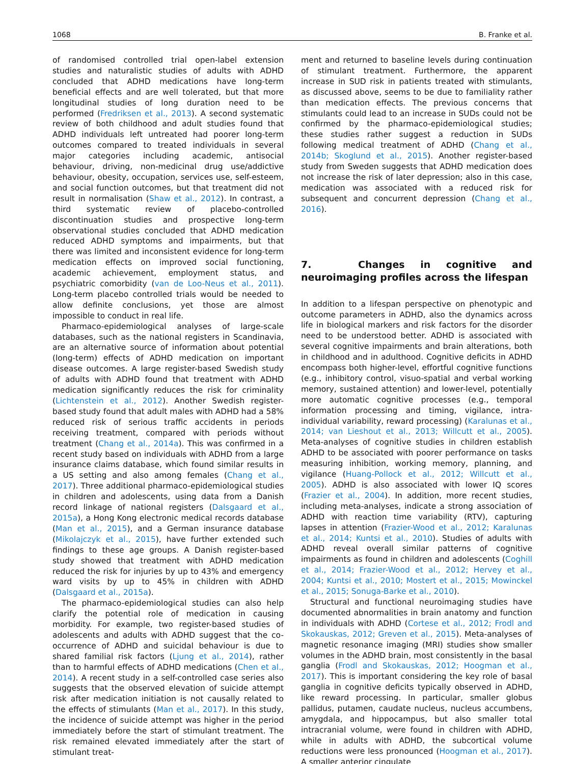1068 B. Franke et al.
of randomised controlled trial open-label extension studies and naturalistic studies of adults with ADHD concluded that ADHD medications have long-term beneficial effects and are well tolerated, but that more longitudinal studies of long duration need to be performed (Fredriksen et al., 2013). A second systematic review of both childhood and adult studies found that ADHD individuals left untreated had poorer long-term outcomes compared to treated individuals in several major categories including academic, antisocial behaviour, driving, non-medicinal drug use/addictive behaviour, obesity, occupation, services use, self-esteem, and social function outcomes, but that treatment did not result in normalisation (Shaw et al., 2012). In contrast, a third systematic review of placebo-controlled discontinuation studies and prospective long-term observational studies concluded that ADHD medication reduced ADHD symptoms and impairments, but that there was limited and inconsistent evidence for long-term medication effects on improved social functioning, academic achievement, employment status, and psychiatric comorbidity (van de Loo-Neus et al., 2011). Long-term placebo controlled trials would be needed to allow definite conclusions, yet those are almost impossible to conduct in real life.
Pharmaco-epidemiological analyses of large-scale databases, such as the national registers in Scandinavia, are an alternative source of information about potential (long-term) effects of ADHD medication on important disease outcomes. A large register-based Swedish study of adults with ADHD found that treatment with ADHD medication significantly reduces the risk for criminality (Lichtenstein et al., 2012). Another Swedish register-based study found that adult males with ADHD had a 58% reduced risk of serious traffic accidents in periods receiving treatment, compared with periods without treatment (Chang et al., 2014a). This was confirmed in a recent study based on individuals with ADHD from a large insurance claims database, which found similar results in a US setting and also among females (Chang et al., 2017). Three additional pharmaco-epidemiological studies in children and adolescents, using data from a Danish record linkage of national registers (Dalsgaard et al., 2015a), a Hong Kong electronic medical records database (Man et al., 2015), and a German insurance database (Mikolajczyk et al., 2015), have further extended such findings to these age groups. A Danish register-based study showed that treatment with ADHD medication reduced the risk for injuries by up to 43% and emergency ward visits by up to 45% in children with ADHD (Dalsgaard et al., 2015a).
The pharmaco-epidemiological studies can also help clarify the potential role of medication in causing morbidity. For example, two register-based studies of adolescents and adults with ADHD suggest that the co-occurrence of ADHD and suicidal behaviour is due to shared familial risk factors (Ljung et al., 2014), rather than to harmful effects of ADHD medications (Chen et al., 2014). A recent study in a self-controlled case series also suggests that the observed elevation of suicide attempt risk after medication initiation is not causally related to the effects of stimulants (Man et al., 2017). In this study, the incidence of suicide attempt was higher in the period immediately before the start of stimulant treatment. The risk remained elevated immediately after the start of stimulant treat-
ment and returned to baseline levels during continuation of stimulant treatment. Furthermore, the apparent increase in SUD risk in patients treated with stimulants, as discussed above, seems to be due to familiality rather than medication effects. The previous concerns that stimulants could lead to an increase in SUDs could not be confirmed by the pharmaco-epidemiological studies; these studies rather suggest a reduction in SUDs following medical treatment of ADHD (Chang et al., 2014b; Skoglund et al., 2015). Another register-based study from Sweden suggests that ADHD medication does not increase the risk of later depression; also in this case, medication was associated with a reduced risk for subsequent and concurrent depression (Chang et al., 2016).
7. Changes in cognitive and neuroimaging profiles across the lifespan
In addition to a lifespan perspective on phenotypic and outcome parameters in ADHD, also the dynamics across life in biological markers and risk factors for the disorder need to be understood better. ADHD is associated with several cognitive impairments and brain alterations, both in childhood and in adulthood. Cognitive deficits in ADHD encompass both higher-level, effortful cognitive functions (e.g., inhibitory control, visuo-spatial and verbal working memory, sustained attention) and lower-level, potentially more automatic cognitive processes (e.g., temporal information processing and timing, vigilance, intra-individual variability, reward processing) (Karalunas et al., 2014; van Lieshout et al., 2013; Willcutt et al., 2005). Meta-analyses of cognitive studies in children establish ADHD to be associated with poorer performance on tasks measuring inhibition, working memory, planning, and vigilance (Huang-Pollock et al., 2012; Willcutt et al., 2005). ADHD is also associated with lower IQ scores (Frazier et al., 2004). In addition, more recent studies, including meta-analyses, indicate a strong association of ADHD with reaction time variability (RTV), capturing lapses in attention (Frazier-Wood et al., 2012; Karalunas et al., 2014; Kuntsi et al., 2010). Studies of adults with ADHD reveal overall similar patterns of cognitive impairments as found in children and adolescents (Coghill et al., 2014; Frazier-Wood et al., 2012; Hervey et al., 2004; Kuntsi et al., 2010; Mostert et al., 2015; Mowinckel et al., 2015; Sonuga-Barke et al., 2010).
Structural and functional neuroimaging studies have documented abnormalities in brain anatomy and function in individuals with ADHD (Cortese et al., 2012; Frodl and Skokauskas, 2012; Greven et al., 2015). Meta-analyses of magnetic resonance imaging (MRI) studies show smaller volumes in the ADHD brain, most consistently in the basal ganglia (Frodl and Skokauskas, 2012; Hoogman et al., 2017). This is important considering the key role of basal ganglia in cognitive deficits typically observed in ADHD, like reward processing. In particular, smaller globus pallidus, putamen, caudate nucleus, nucleus accumbens, amygdala, and hippocampus, but also smaller total intracranial volume, were found in children with ADHD, while in adults with ADHD, the subcortical volume reductions were less pronounced (Hoogman et al., 2017). A smaller anterior cingulate